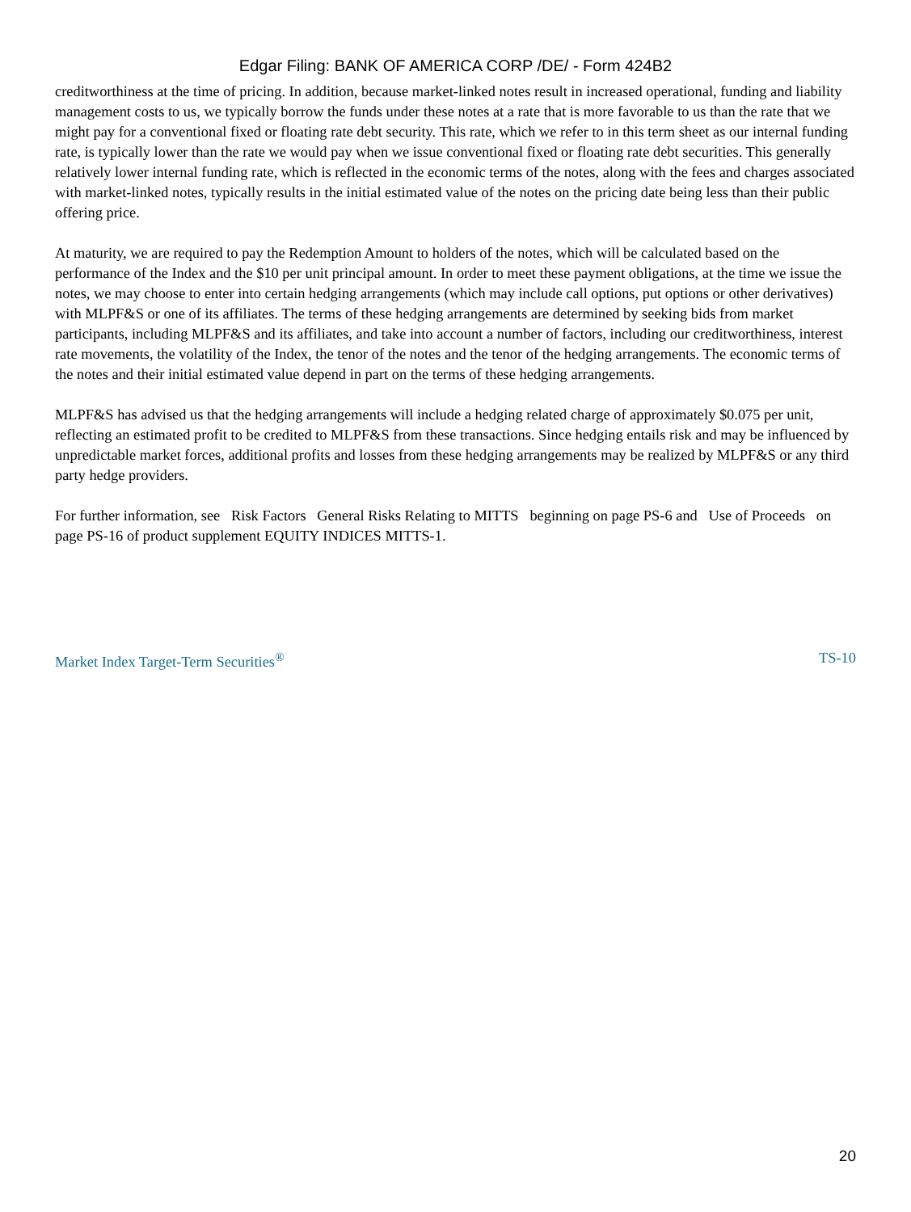Edgar Filing: BANK OF AMERICA CORP /DE/ - Form 424B2
creditworthiness at the time of pricing. In addition, because market-linked notes result in increased operational, funding and liability management costs to us, we typically borrow the funds under these notes at a rate that is more favorable to us than the rate that we might pay for a conventional fixed or floating rate debt security. This rate, which we refer to in this term sheet as our internal funding rate, is typically lower than the rate we would pay when we issue conventional fixed or floating rate debt securities. This generally relatively lower internal funding rate, which is reflected in the economic terms of the notes, along with the fees and charges associated with market-linked notes, typically results in the initial estimated value of the notes on the pricing date being less than their public offering price.
At maturity, we are required to pay the Redemption Amount to holders of the notes, which will be calculated based on the performance of the Index and the $10 per unit principal amount. In order to meet these payment obligations, at the time we issue the notes, we may choose to enter into certain hedging arrangements (which may include call options, put options or other derivatives) with MLPF&S or one of its affiliates. The terms of these hedging arrangements are determined by seeking bids from market participants, including MLPF&S and its affiliates, and take into account a number of factors, including our creditworthiness, interest rate movements, the volatility of the Index, the tenor of the notes and the tenor of the hedging arrangements. The economic terms of the notes and their initial estimated value depend in part on the terms of these hedging arrangements.
MLPF&S has advised us that the hedging arrangements will include a hedging related charge of approximately $0.075 per unit, reflecting an estimated profit to be credited to MLPF&S from these transactions. Since hedging entails risk and may be influenced by unpredictable market forces, additional profits and losses from these hedging arrangements may be realized by MLPF&S or any third party hedge providers.
For further information, see Risk Factors General Risks Relating to MITTS beginning on page PS-6 and Use of Proceeds on page PS-16 of product supplement EQUITY INDICES MITTS-1.
Market Index Target-Term Securities<sup>®</sup> TS-10
20